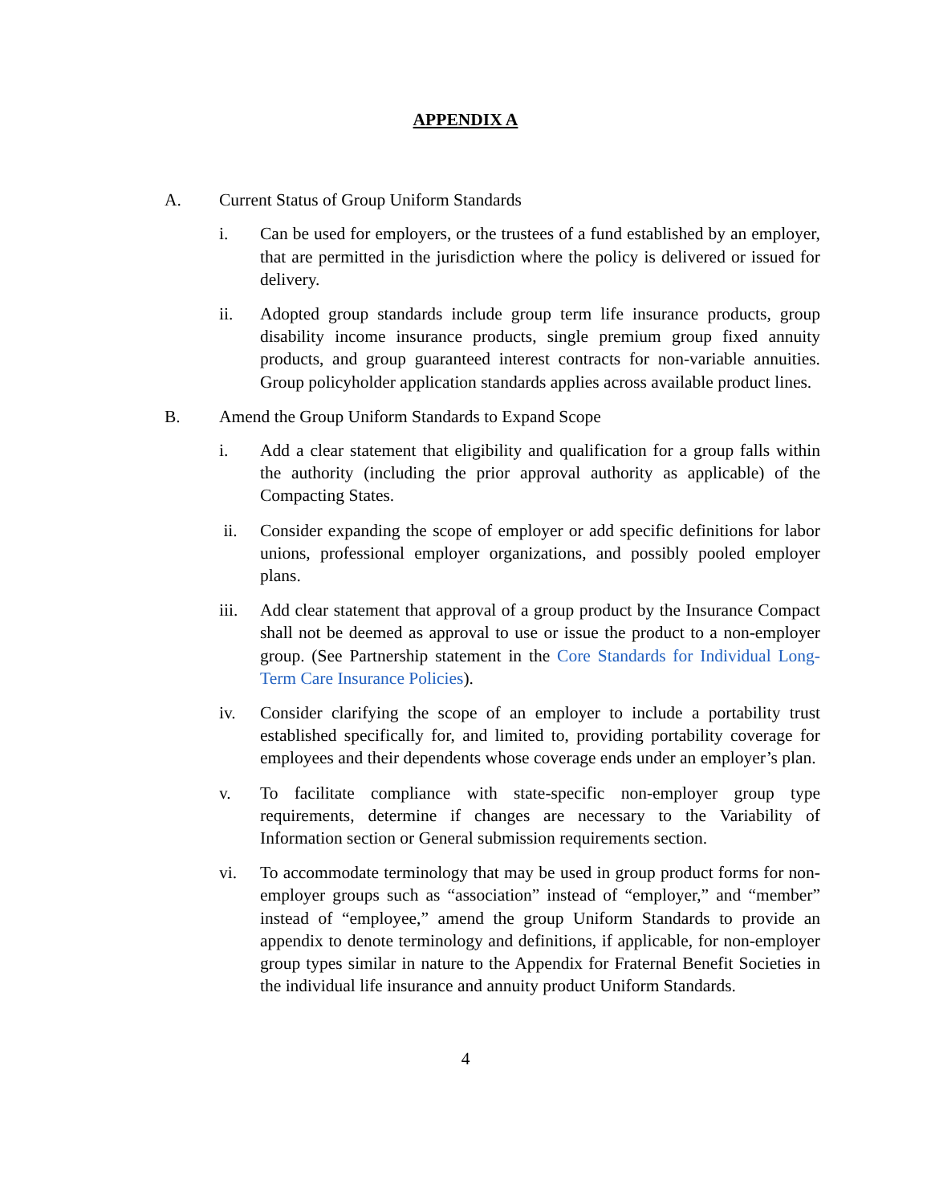APPENDIX A
A. Current Status of Group Uniform Standards
i. Can be used for employers, or the trustees of a fund established by an employer, that are permitted in the jurisdiction where the policy is delivered or issued for delivery.
ii. Adopted group standards include group term life insurance products, group disability income insurance products, single premium group fixed annuity products, and group guaranteed interest contracts for non-variable annuities. Group policyholder application standards applies across available product lines.
B. Amend the Group Uniform Standards to Expand Scope
i. Add a clear statement that eligibility and qualification for a group falls within the authority (including the prior approval authority as applicable) of the Compacting States.
ii. Consider expanding the scope of employer or add specific definitions for labor unions, professional employer organizations, and possibly pooled employer plans.
iii. Add clear statement that approval of a group product by the Insurance Compact shall not be deemed as approval to use or issue the product to a non-employer group. (See Partnership statement in the Core Standards for Individual Long-Term Care Insurance Policies).
iv. Consider clarifying the scope of an employer to include a portability trust established specifically for, and limited to, providing portability coverage for employees and their dependents whose coverage ends under an employer’s plan.
v. To facilitate compliance with state-specific non-employer group type requirements, determine if changes are necessary to the Variability of Information section or General submission requirements section.
vi. To accommodate terminology that may be used in group product forms for non-employer groups such as “association” instead of “employer,” and “member” instead of “employee,” amend the group Uniform Standards to provide an appendix to denote terminology and definitions, if applicable, for non-employer group types similar in nature to the Appendix for Fraternal Benefit Societies in the individual life insurance and annuity product Uniform Standards.
4